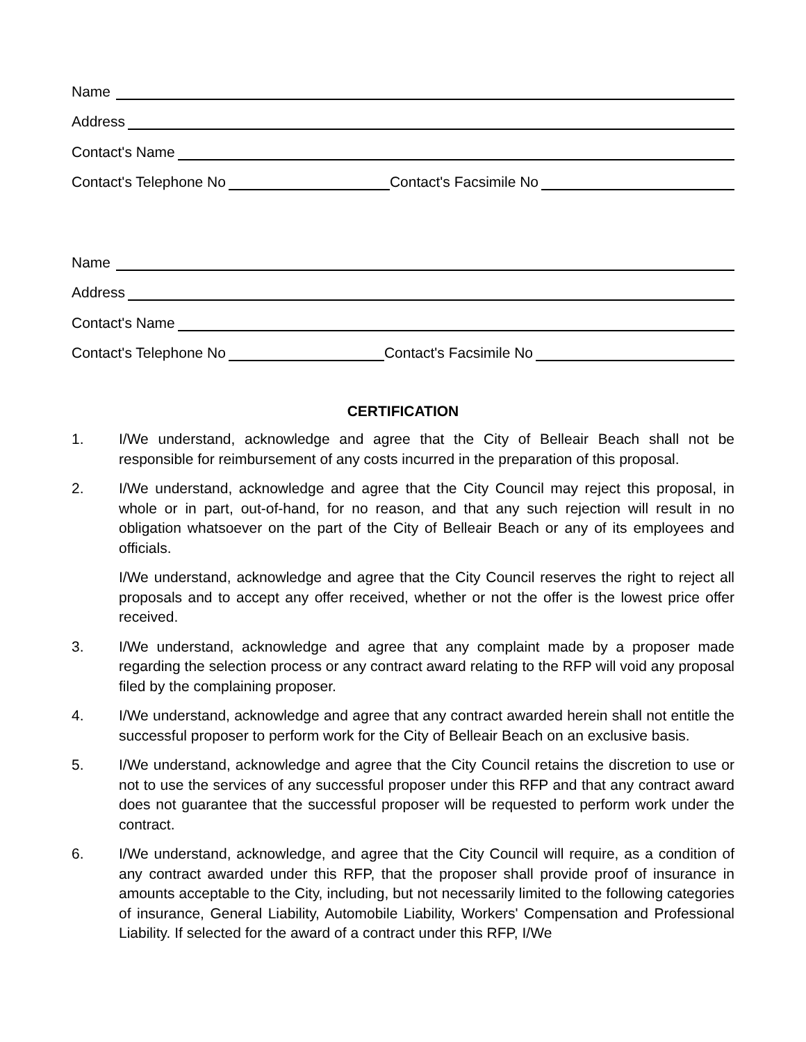Name
Address
Contact's Name
Contact's Telephone No Contact's Facsimile No
Name
Address
Contact's Name
Contact's Telephone No Contact's Facsimile No
CERTIFICATION
1. I/We understand, acknowledge and agree that the City of Belleair Beach shall not be responsible for reimbursement of any costs incurred in the preparation of this proposal.
2. I/We understand, acknowledge and agree that the City Council may reject this proposal, in whole or in part, out-of-hand, for no reason, and that any such rejection will result in no obligation whatsoever on the part of the City of Belleair Beach or any of its employees and officials.
I/We understand, acknowledge and agree that the City Council reserves the right to reject all proposals and to accept any offer received, whether or not the offer is the lowest price offer received.
3. I/We understand, acknowledge and agree that any complaint made by a proposer made regarding the selection process or any contract award relating to the RFP will void any proposal filed by the complaining proposer.
4. I/We understand, acknowledge and agree that any contract awarded herein shall not entitle the successful proposer to perform work for the City of Belleair Beach on an exclusive basis.
5. I/We understand, acknowledge and agree that the City Council retains the discretion to use or not to use the services of any successful proposer under this RFP and that any contract award does not guarantee that the successful proposer will be requested to perform work under the contract.
6. I/We understand, acknowledge, and agree that the City Council will require, as a condition of any contract awarded under this RFP, that the proposer shall provide proof of insurance in amounts acceptable to the City, including, but not necessarily limited to the following categories of insurance, General Liability, Automobile Liability, Workers' Compensation and Professional Liability. If selected for the award of a contract under this RFP, I/We